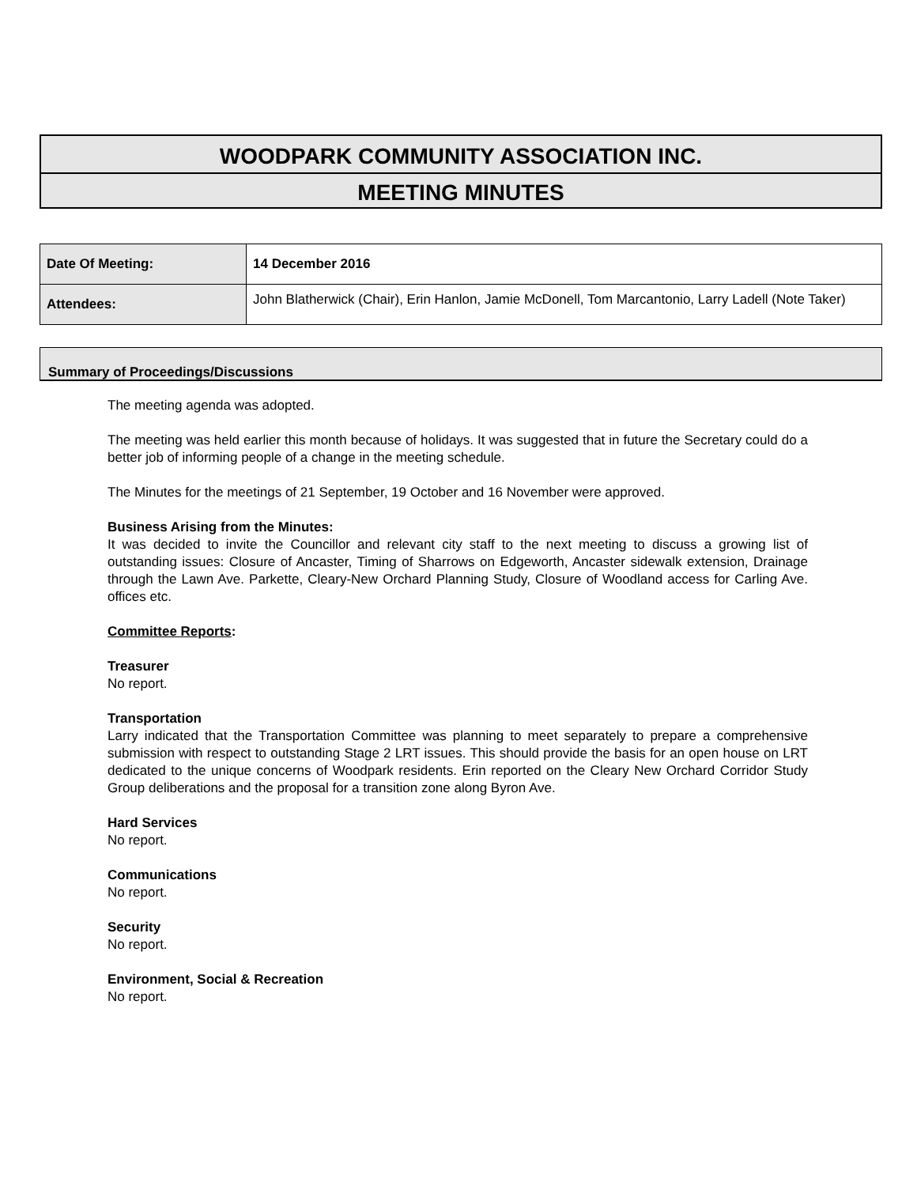WOODPARK COMMUNITY ASSOCIATION INC.
MEETING MINUTES
| Date Of Meeting: | 14 December 2016 |
| Attendees: | John Blatherwick (Chair), Erin Hanlon, Jamie McDonell, Tom Marcantonio, Larry Ladell (Note Taker) |
Summary of Proceedings/Discussions
The meeting agenda was adopted.
The meeting was held earlier this month because of holidays. It was suggested that in future the Secretary could do a better job of informing people of a change in the meeting schedule.
The Minutes for the meetings of 21 September, 19 October and 16 November were approved.
Business Arising from the Minutes:
It was decided to invite the Councillor and relevant city staff to the next meeting to discuss a growing list of outstanding issues: Closure of Ancaster, Timing of Sharrows on Edgeworth, Ancaster sidewalk extension, Drainage through the Lawn Ave. Parkette, Cleary-New Orchard Planning Study, Closure of Woodland access for Carling Ave. offices etc.
Committee Reports:
Treasurer
No report.
Transportation
Larry indicated that the Transportation Committee was planning to meet separately to prepare a comprehensive submission with respect to outstanding Stage 2 LRT issues. This should provide the basis for an open house on LRT dedicated to the unique concerns of Woodpark residents. Erin reported on the Cleary New Orchard Corridor Study Group deliberations and the proposal for a transition zone along Byron Ave.
Hard Services
No report.
Communications
No report.
Security
No report.
Environment, Social & Recreation
No report.